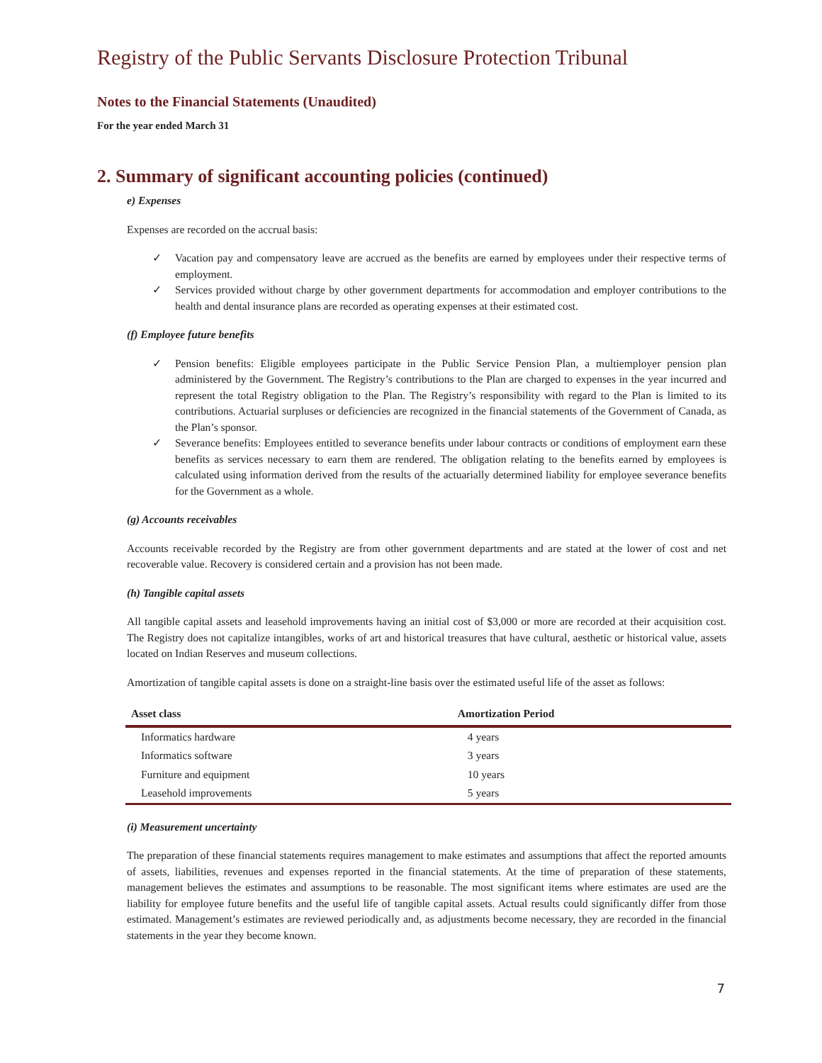Registry of the Public Servants Disclosure Protection Tribunal
Notes to the Financial Statements (Unaudited)
For the year ended March 31
2. Summary of significant accounting policies (continued)
e) Expenses
Expenses are recorded on the accrual basis:
✓ Vacation pay and compensatory leave are accrued as the benefits are earned by employees under their respective terms of employment.
✓ Services provided without charge by other government departments for accommodation and employer contributions to the health and dental insurance plans are recorded as operating expenses at their estimated cost.
(f) Employee future benefits
✓ Pension benefits: Eligible employees participate in the Public Service Pension Plan, a multiemployer pension plan administered by the Government. The Registry’s contributions to the Plan are charged to expenses in the year incurred and represent the total Registry obligation to the Plan. The Registry’s responsibility with regard to the Plan is limited to its contributions. Actuarial surpluses or deficiencies are recognized in the financial statements of the Government of Canada, as the Plan’s sponsor.
✓ Severance benefits: Employees entitled to severance benefits under labour contracts or conditions of employment earn these benefits as services necessary to earn them are rendered. The obligation relating to the benefits earned by employees is calculated using information derived from the results of the actuarially determined liability for employee severance benefits for the Government as a whole.
(g) Accounts receivables
Accounts receivable recorded by the Registry are from other government departments and are stated at the lower of cost and net recoverable value. Recovery is considered certain and a provision has not been made.
(h) Tangible capital assets
All tangible capital assets and leasehold improvements having an initial cost of $3,000 or more are recorded at their acquisition cost. The Registry does not capitalize intangibles, works of art and historical treasures that have cultural, aesthetic or historical value, assets located on Indian Reserves and museum collections.
Amortization of tangible capital assets is done on a straight-line basis over the estimated useful life of the asset as follows:
| Asset class | Amortization Period |
| --- | --- |
| Informatics hardware | 4 years |
| Informatics software | 3 years |
| Furniture and equipment | 10 years |
| Leasehold improvements | 5 years |
(i) Measurement uncertainty
The preparation of these financial statements requires management to make estimates and assumptions that affect the reported amounts of assets, liabilities, revenues and expenses reported in the financial statements. At the time of preparation of these statements, management believes the estimates and assumptions to be reasonable. The most significant items where estimates are used are the liability for employee future benefits and the useful life of tangible capital assets. Actual results could significantly differ from those estimated. Management’s estimates are reviewed periodically and, as adjustments become necessary, they are recorded in the financial statements in the year they become known.
7